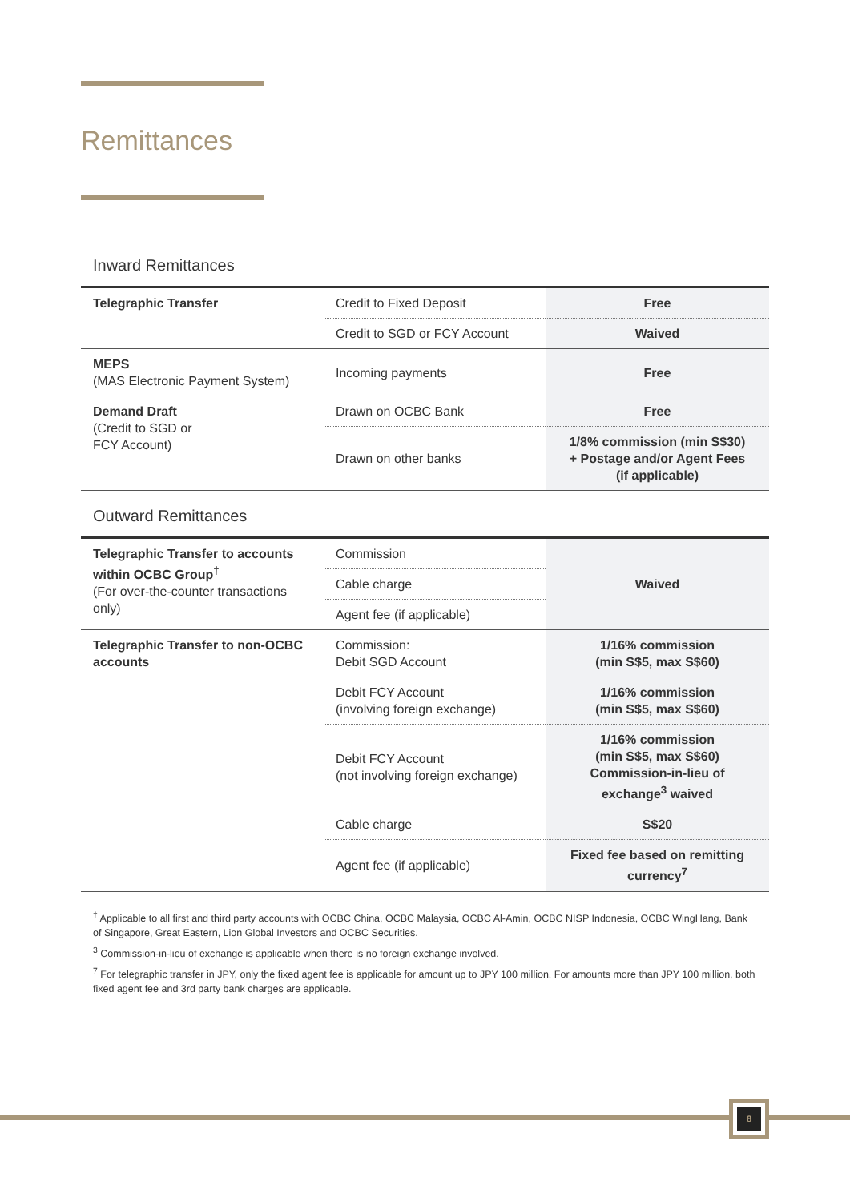Remittances
Inward Remittances
| Telegraphic Transfer | Credit to Fixed Deposit | Free |
| | Credit to SGD or FCY Account | Waived |
| MEPS (MAS Electronic Payment System) | Incoming payments | Free |
| Demand Draft (Credit to SGD or FCY Account) | Drawn on OCBC Bank | Free |
| | Drawn on other banks | 1/8% commission (min S$30) + Postage and/or Agent Fees (if applicable) |
Outward Remittances
| Telegraphic Transfer to accounts within OCBC Group<sup>†</sup> (For over-the-counter transactions only) | Commission | Waived |
| | Cable charge | |
| | Agent fee (if applicable) | |
| Telegraphic Transfer to non-OCBC accounts | Commission: Debit SGD Account | 1/16% commission (min S$5, max S$60) |
| | Debit FCY Account (involving foreign exchange) | 1/16% commission (min S$5, max S$60) |
| | Debit FCY Account (not involving foreign exchange) | 1/16% commission (min S$5, max S$60) Commission-in-lieu of exchange<sup>3</sup> waived |
| | Cable charge | S$20 |
| | Agent fee (if applicable) | Fixed fee based on remitting currency<sup>7</sup> |
<sup>†</sup> Applicable to all first and third party accounts with OCBC China, OCBC Malaysia, OCBC Al-Amin, OCBC NISP Indonesia, OCBC WingHang, Bank of Singapore, Great Eastern, Lion Global Investors and OCBC Securities.
<sup>3</sup> Commission-in-lieu of exchange is applicable when there is no foreign exchange involved.
<sup>7</sup> For telegraphic transfer in JPY, only the fixed agent fee is applicable for amount up to JPY 100 million. For amounts more than JPY 100 million, both fixed agent fee and 3rd party bank charges are applicable.
8